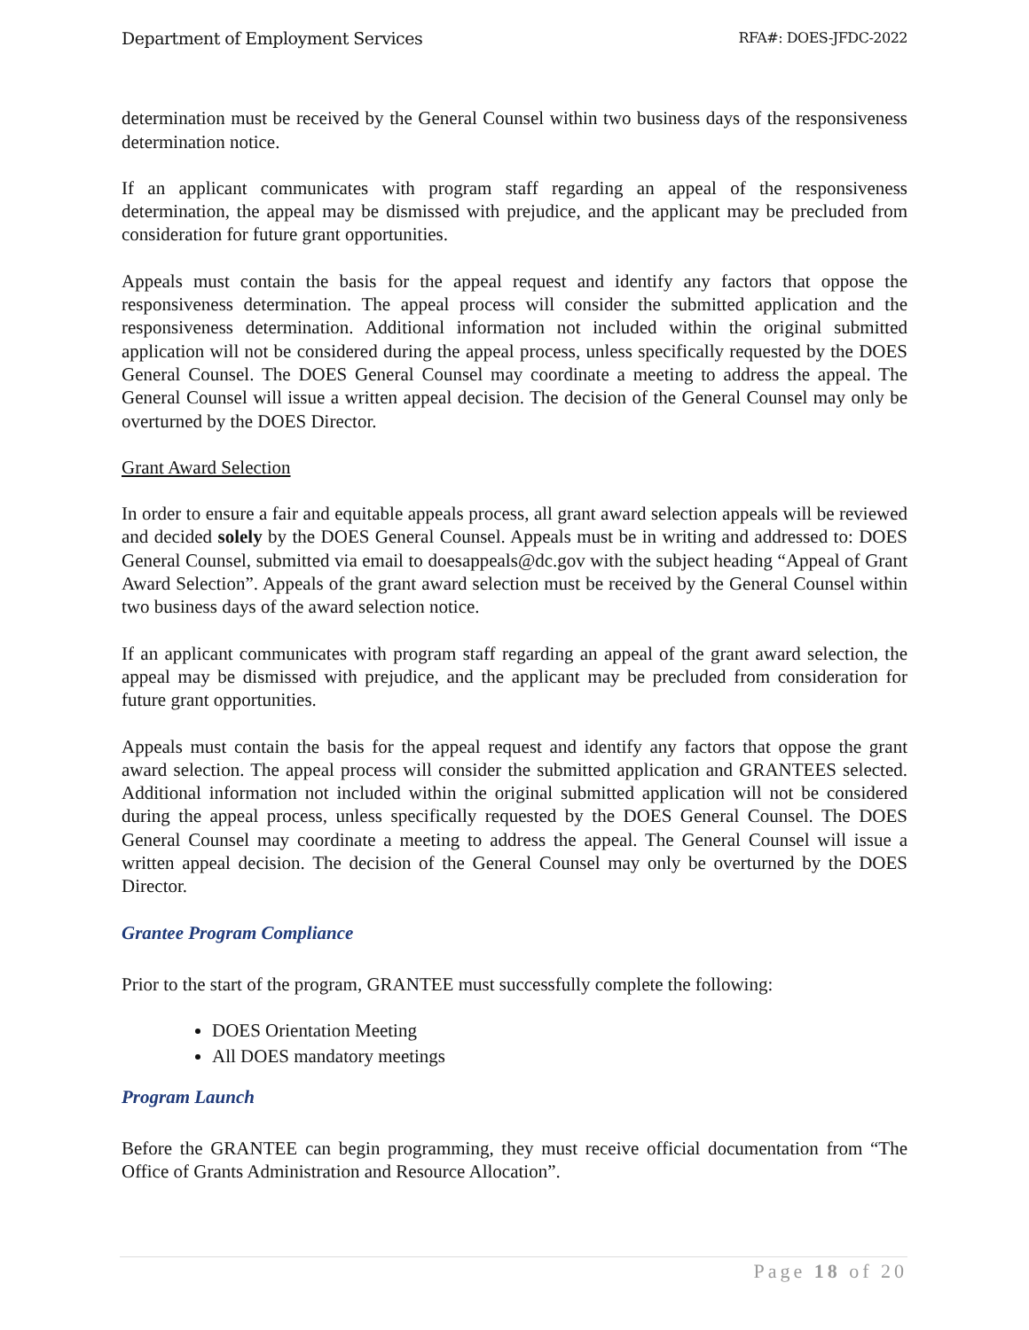Department of Employment Services RFA#: DOES-JFDC-2022
determination must be received by the General Counsel within two business days of the responsiveness determination notice.
If an applicant communicates with program staff regarding an appeal of the responsiveness determination, the appeal may be dismissed with prejudice, and the applicant may be precluded from consideration for future grant opportunities.
Appeals must contain the basis for the appeal request and identify any factors that oppose the responsiveness determination. The appeal process will consider the submitted application and the responsiveness determination. Additional information not included within the original submitted application will not be considered during the appeal process, unless specifically requested by the DOES General Counsel. The DOES General Counsel may coordinate a meeting to address the appeal. The General Counsel will issue a written appeal decision. The decision of the General Counsel may only be overturned by the DOES Director.
Grant Award Selection
In order to ensure a fair and equitable appeals process, all grant award selection appeals will be reviewed and decided solely by the DOES General Counsel. Appeals must be in writing and addressed to: DOES General Counsel, submitted via email to doesappeals@dc.gov with the subject heading “Appeal of Grant Award Selection”. Appeals of the grant award selection must be received by the General Counsel within two business days of the award selection notice.
If an applicant communicates with program staff regarding an appeal of the grant award selection, the appeal may be dismissed with prejudice, and the applicant may be precluded from consideration for future grant opportunities.
Appeals must contain the basis for the appeal request and identify any factors that oppose the grant award selection. The appeal process will consider the submitted application and GRANTEES selected. Additional information not included within the original submitted application will not be considered during the appeal process, unless specifically requested by the DOES General Counsel. The DOES General Counsel may coordinate a meeting to address the appeal. The General Counsel will issue a written appeal decision. The decision of the General Counsel may only be overturned by the DOES Director.
Grantee Program Compliance
Prior to the start of the program, GRANTEE must successfully complete the following:
DOES Orientation Meeting
All DOES mandatory meetings
Program Launch
Before the GRANTEE can begin programming, they must receive official documentation from “The Office of Grants Administration and Resource Allocation”.
Page 18 of 20